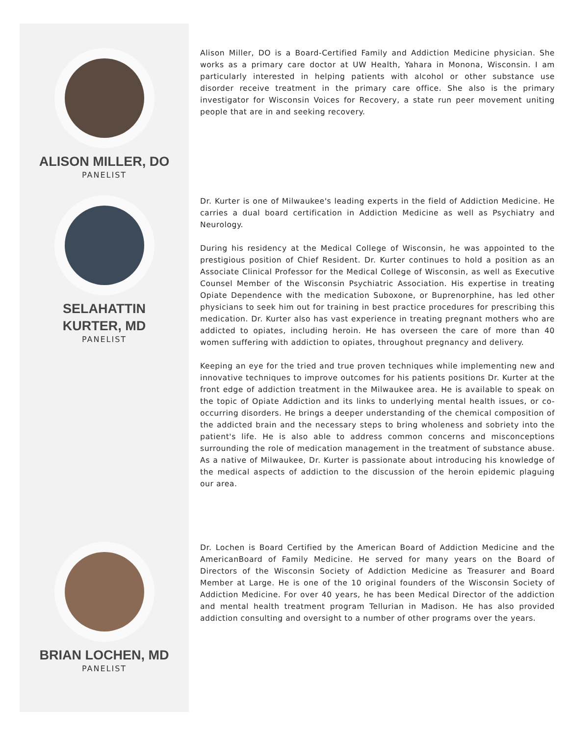ALISON MILLER, DO
PANELIST
Alison Miller, DO is a Board-Certified Family and Addiction Medicine physician. She works as a primary care doctor at UW Health, Yahara in Monona, Wisconsin. I am particularly interested in helping patients with alcohol or other substance use disorder receive treatment in the primary care office. She also is the primary investigator for Wisconsin Voices for Recovery, a state run peer movement uniting people that are in and seeking recovery.
SELAHATTIN KURTER, MD
PANELIST
Dr. Kurter is one of Milwaukee's leading experts in the field of Addiction Medicine. He carries a dual board certification in Addiction Medicine as well as Psychiatry and Neurology.
During his residency at the Medical College of Wisconsin, he was appointed to the prestigious position of Chief Resident. Dr. Kurter continues to hold a position as an Associate Clinical Professor for the Medical College of Wisconsin, as well as Executive Counsel Member of the Wisconsin Psychiatric Association. His expertise in treating Opiate Dependence with the medication Suboxone, or Buprenorphine, has led other physicians to seek him out for training in best practice procedures for prescribing this medication. Dr. Kurter also has vast experience in treating pregnant mothers who are addicted to opiates, including heroin. He has overseen the care of more than 40 women suffering with addiction to opiates, throughout pregnancy and delivery.
Keeping an eye for the tried and true proven techniques while implementing new and innovative techniques to improve outcomes for his patients positions Dr. Kurter at the front edge of addiction treatment in the Milwaukee area. He is available to speak on the topic of Opiate Addiction and its links to underlying mental health issues, or co-occurring disorders. He brings a deeper understanding of the chemical composition of the addicted brain and the necessary steps to bring wholeness and sobriety into the patient's life. He is also able to address common concerns and misconceptions surrounding the role of medication management in the treatment of substance abuse. As a native of Milwaukee, Dr. Kurter is passionate about introducing his knowledge of the medical aspects of addiction to the discussion of the heroin epidemic plaguing our area.
BRIAN LOCHEN, MD
PANELIST
Dr. Lochen is Board Certified by the American Board of Addiction Medicine and the AmericanBoard of Family Medicine. He served for many years on the Board of Directors of the Wisconsin Society of Addiction Medicine as Treasurer and Board Member at Large. He is one of the 10 original founders of the Wisconsin Society of Addiction Medicine. For over 40 years, he has been Medical Director of the addiction and mental health treatment program Tellurian in Madison. He has also provided addiction consulting and oversight to a number of other programs over the years.